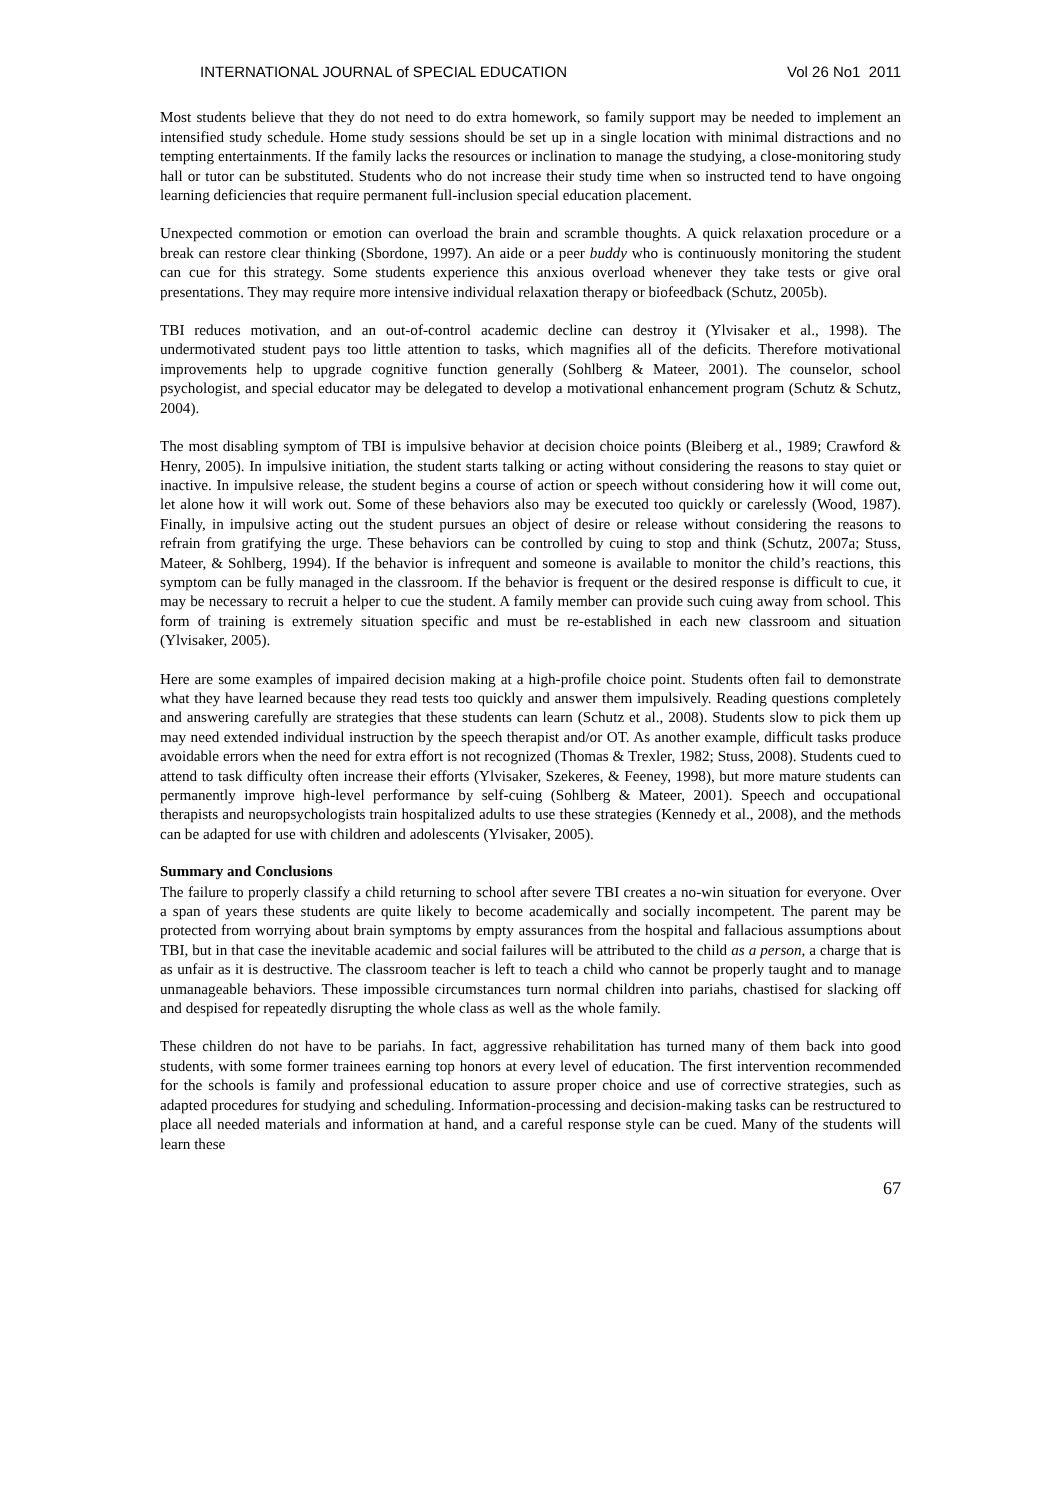INTERNATIONAL JOURNAL of SPECIAL EDUCATION Vol 26 No1 2011
Most students believe that they do not need to do extra homework, so family support may be needed to implement an intensified study schedule. Home study sessions should be set up in a single location with minimal distractions and no tempting entertainments. If the family lacks the resources or inclination to manage the studying, a close-monitoring study hall or tutor can be substituted. Students who do not increase their study time when so instructed tend to have ongoing learning deficiencies that require permanent full-inclusion special education placement.
Unexpected commotion or emotion can overload the brain and scramble thoughts. A quick relaxation procedure or a break can restore clear thinking (Sbordone, 1997). An aide or a peer buddy who is continuously monitoring the student can cue for this strategy. Some students experience this anxious overload whenever they take tests or give oral presentations. They may require more intensive individual relaxation therapy or biofeedback (Schutz, 2005b).
TBI reduces motivation, and an out-of-control academic decline can destroy it (Ylvisaker et al., 1998). The undermotivated student pays too little attention to tasks, which magnifies all of the deficits. Therefore motivational improvements help to upgrade cognitive function generally (Sohlberg & Mateer, 2001). The counselor, school psychologist, and special educator may be delegated to develop a motivational enhancement program (Schutz & Schutz, 2004).
The most disabling symptom of TBI is impulsive behavior at decision choice points (Bleiberg et al., 1989; Crawford & Henry, 2005). In impulsive initiation, the student starts talking or acting without considering the reasons to stay quiet or inactive. In impulsive release, the student begins a course of action or speech without considering how it will come out, let alone how it will work out. Some of these behaviors also may be executed too quickly or carelessly (Wood, 1987). Finally, in impulsive acting out the student pursues an object of desire or release without considering the reasons to refrain from gratifying the urge. These behaviors can be controlled by cuing to stop and think (Schutz, 2007a; Stuss, Mateer, & Sohlberg, 1994). If the behavior is infrequent and someone is available to monitor the child’s reactions, this symptom can be fully managed in the classroom. If the behavior is frequent or the desired response is difficult to cue, it may be necessary to recruit a helper to cue the student. A family member can provide such cuing away from school. This form of training is extremely situation specific and must be re-established in each new classroom and situation (Ylvisaker, 2005).
Here are some examples of impaired decision making at a high-profile choice point. Students often fail to demonstrate what they have learned because they read tests too quickly and answer them impulsively. Reading questions completely and answering carefully are strategies that these students can learn (Schutz et al., 2008). Students slow to pick them up may need extended individual instruction by the speech therapist and/or OT. As another example, difficult tasks produce avoidable errors when the need for extra effort is not recognized (Thomas & Trexler, 1982; Stuss, 2008). Students cued to attend to task difficulty often increase their efforts (Ylvisaker, Szekeres, & Feeney, 1998), but more mature students can permanently improve high-level performance by self-cuing (Sohlberg & Mateer, 2001). Speech and occupational therapists and neuropsychologists train hospitalized adults to use these strategies (Kennedy et al., 2008), and the methods can be adapted for use with children and adolescents (Ylvisaker, 2005).
Summary and Conclusions
The failure to properly classify a child returning to school after severe TBI creates a no-win situation for everyone. Over a span of years these students are quite likely to become academically and socially incompetent. The parent may be protected from worrying about brain symptoms by empty assurances from the hospital and fallacious assumptions about TBI, but in that case the inevitable academic and social failures will be attributed to the child as a person, a charge that is as unfair as it is destructive. The classroom teacher is left to teach a child who cannot be properly taught and to manage unmanageable behaviors. These impossible circumstances turn normal children into pariahs, chastised for slacking off and despised for repeatedly disrupting the whole class as well as the whole family.
These children do not have to be pariahs. In fact, aggressive rehabilitation has turned many of them back into good students, with some former trainees earning top honors at every level of education. The first intervention recommended for the schools is family and professional education to assure proper choice and use of corrective strategies, such as adapted procedures for studying and scheduling. Information-processing and decision-making tasks can be restructured to place all needed materials and information at hand, and a careful response style can be cued. Many of the students will learn these
67